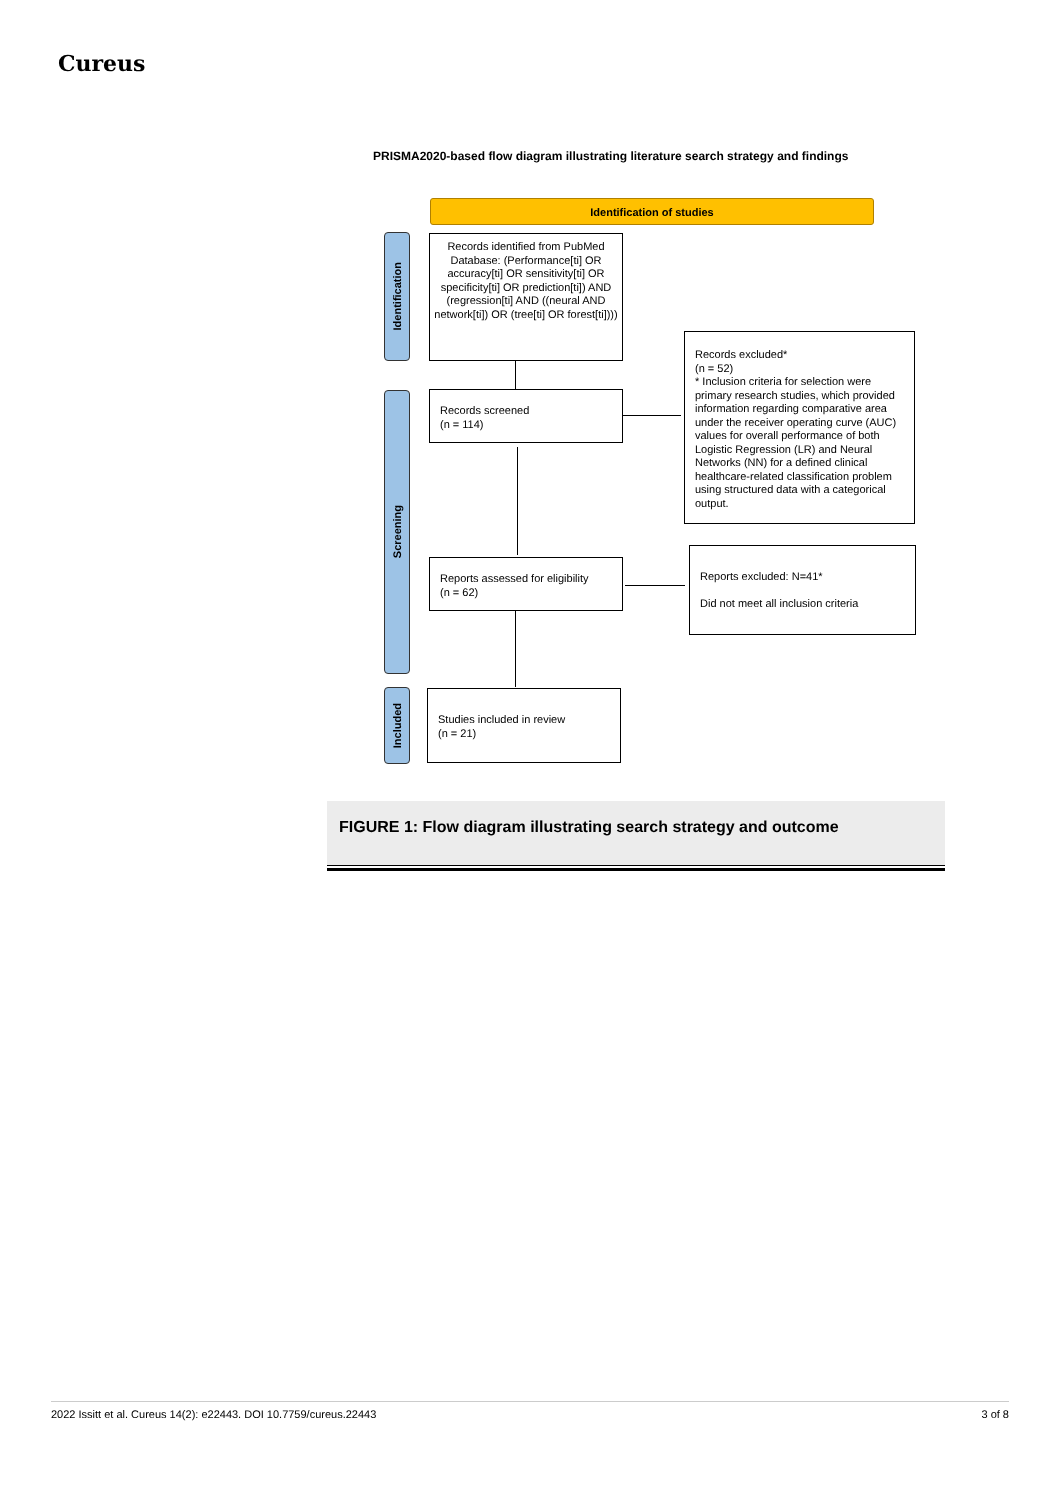Cureus
PRISMA2020-based flow diagram illustrating literature search strategy and findings
Identification of studies
Identification
Screening
Included
Records identified from PubMed Database: (Performance[ti] OR accuracy[ti] OR sensitivity[ti] OR specificity[ti] OR prediction[ti]) AND (regression[ti] AND ((neural AND network[ti]) OR (tree[ti] OR forest[ti])))
Records screened
(n = 114)
Records excluded*
(n = 52)
* Inclusion criteria for selection were primary research studies, which provided information regarding comparative area under the receiver operating curve (AUC) values for overall performance of both Logistic Regression (LR) and Neural Networks (NN) for a defined clinical healthcare-related classification problem using structured data with a categorical output.
Reports assessed for eligibility
(n = 62)
Reports excluded: N=41*
Did not meet all inclusion criteria
Studies included in review
(n = 21)
FIGURE 1: Flow diagram illustrating search strategy and outcome
2022 Issitt et al. Cureus 14(2): e22443. DOI 10.7759/cureus.22443 3 of 8